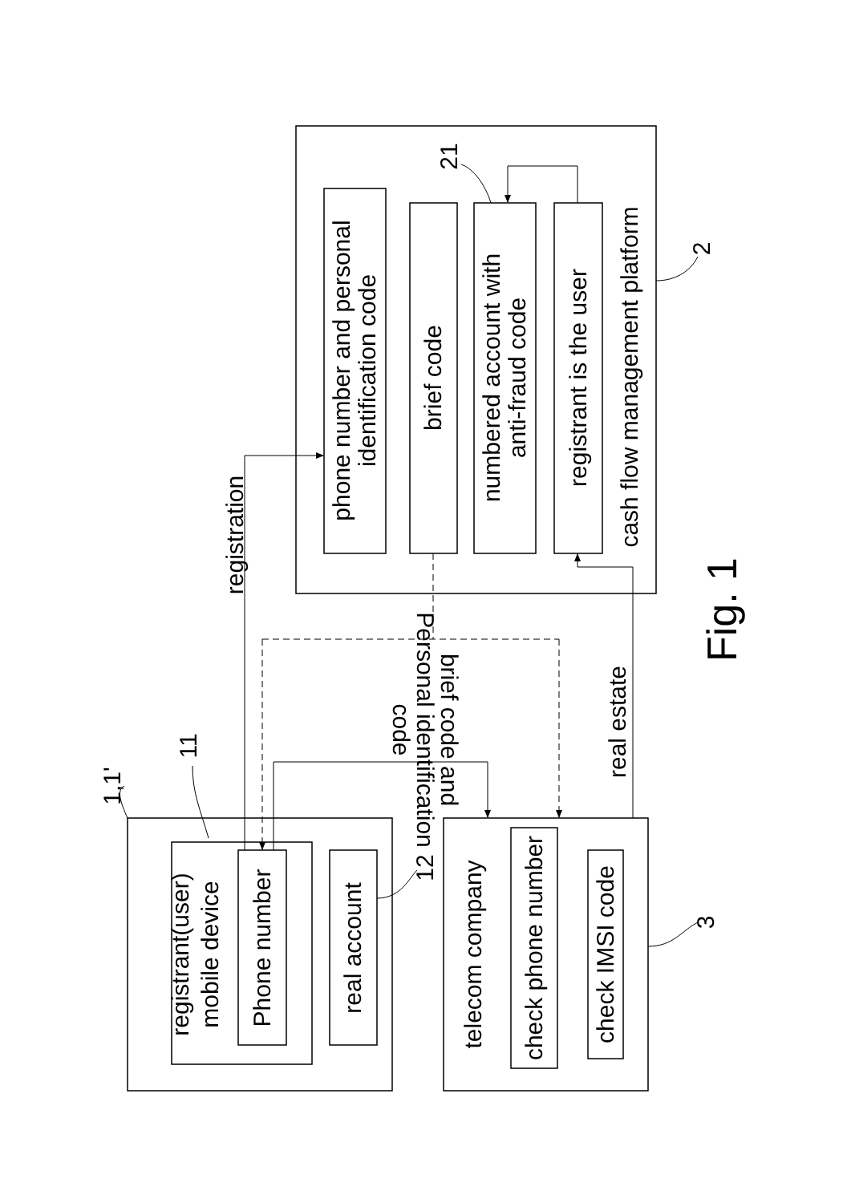1,1'
registrant(user)
mobile device
Phone number
real account
11
12
registration
brief code and Personal identification code
real estate
telecom company
check phone number
check IMSI code
3
phone number and personal identification code
brief code
numbered account with anti-fraud code
registrant is the user
cash flow management platform
2
21
Fig. 1